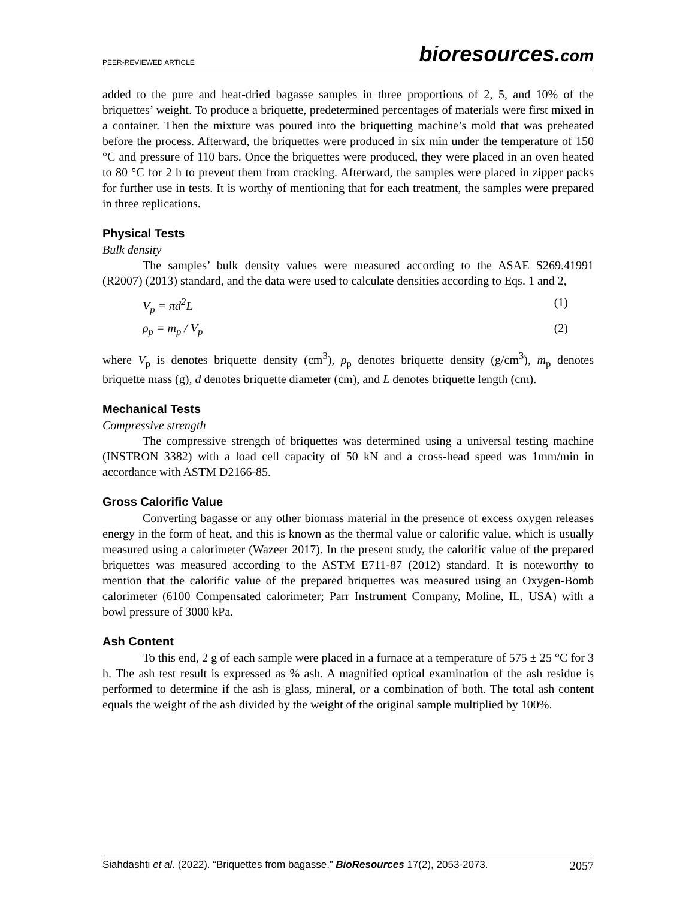PEER-REVIEWED ARTICLE bioresources.com
added to the pure and heat-dried bagasse samples in three proportions of 2, 5, and 10% of the briquettes’ weight. To produce a briquette, predetermined percentages of materials were first mixed in a container. Then the mixture was poured into the briquetting machine’s mold that was preheated before the process. Afterward, the briquettes were produced in six min under the temperature of 150 °C and pressure of 110 bars. Once the briquettes were produced, they were placed in an oven heated to 80 °C for 2 h to prevent them from cracking. Afterward, the samples were placed in zipper packs for further use in tests. It is worthy of mentioning that for each treatment, the samples were prepared in three replications.
Physical Tests
Bulk density
The samples’ bulk density values were measured according to the ASAE S269.41991 (R2007) (2013) standard, and the data were used to calculate densities according to Eqs. 1 and 2,
V<sub>p</sub> = πd<sup>2</sup>L (1)
ρ<sub>p</sub> = m<sub>p</sub> / V<sub>p</sub> (2)
where V<sub>p</sub> is denotes briquette density (cm<sup>3</sup>), ρ<sub>p</sub> denotes briquette density (g/cm<sup>3</sup>), m<sub>p</sub> denotes briquette mass (g), d denotes briquette diameter (cm), and L denotes briquette length (cm).
Mechanical Tests
Compressive strength
The compressive strength of briquettes was determined using a universal testing machine (INSTRON 3382) with a load cell capacity of 50 kN and a cross-head speed was 1mm/min in accordance with ASTM D2166-85.
Gross Calorific Value
Converting bagasse or any other biomass material in the presence of excess oxygen releases energy in the form of heat, and this is known as the thermal value or calorific value, which is usually measured using a calorimeter (Wazeer 2017). In the present study, the calorific value of the prepared briquettes was measured according to the ASTM E711-87 (2012) standard. It is noteworthy to mention that the calorific value of the prepared briquettes was measured using an Oxygen-Bomb calorimeter (6100 Compensated calorimeter; Parr Instrument Company, Moline, IL, USA) with a bowl pressure of 3000 kPa.
Ash Content
To this end, 2 g of each sample were placed in a furnace at a temperature of 575 ± 25 °C for 3 h. The ash test result is expressed as % ash. A magnified optical examination of the ash residue is performed to determine if the ash is glass, mineral, or a combination of both. The total ash content equals the weight of the ash divided by the weight of the original sample multiplied by 100%.
Siahdashti et al. (2022). “Briquettes from bagasse,” BioResources 17(2), 2053-2073. 2057